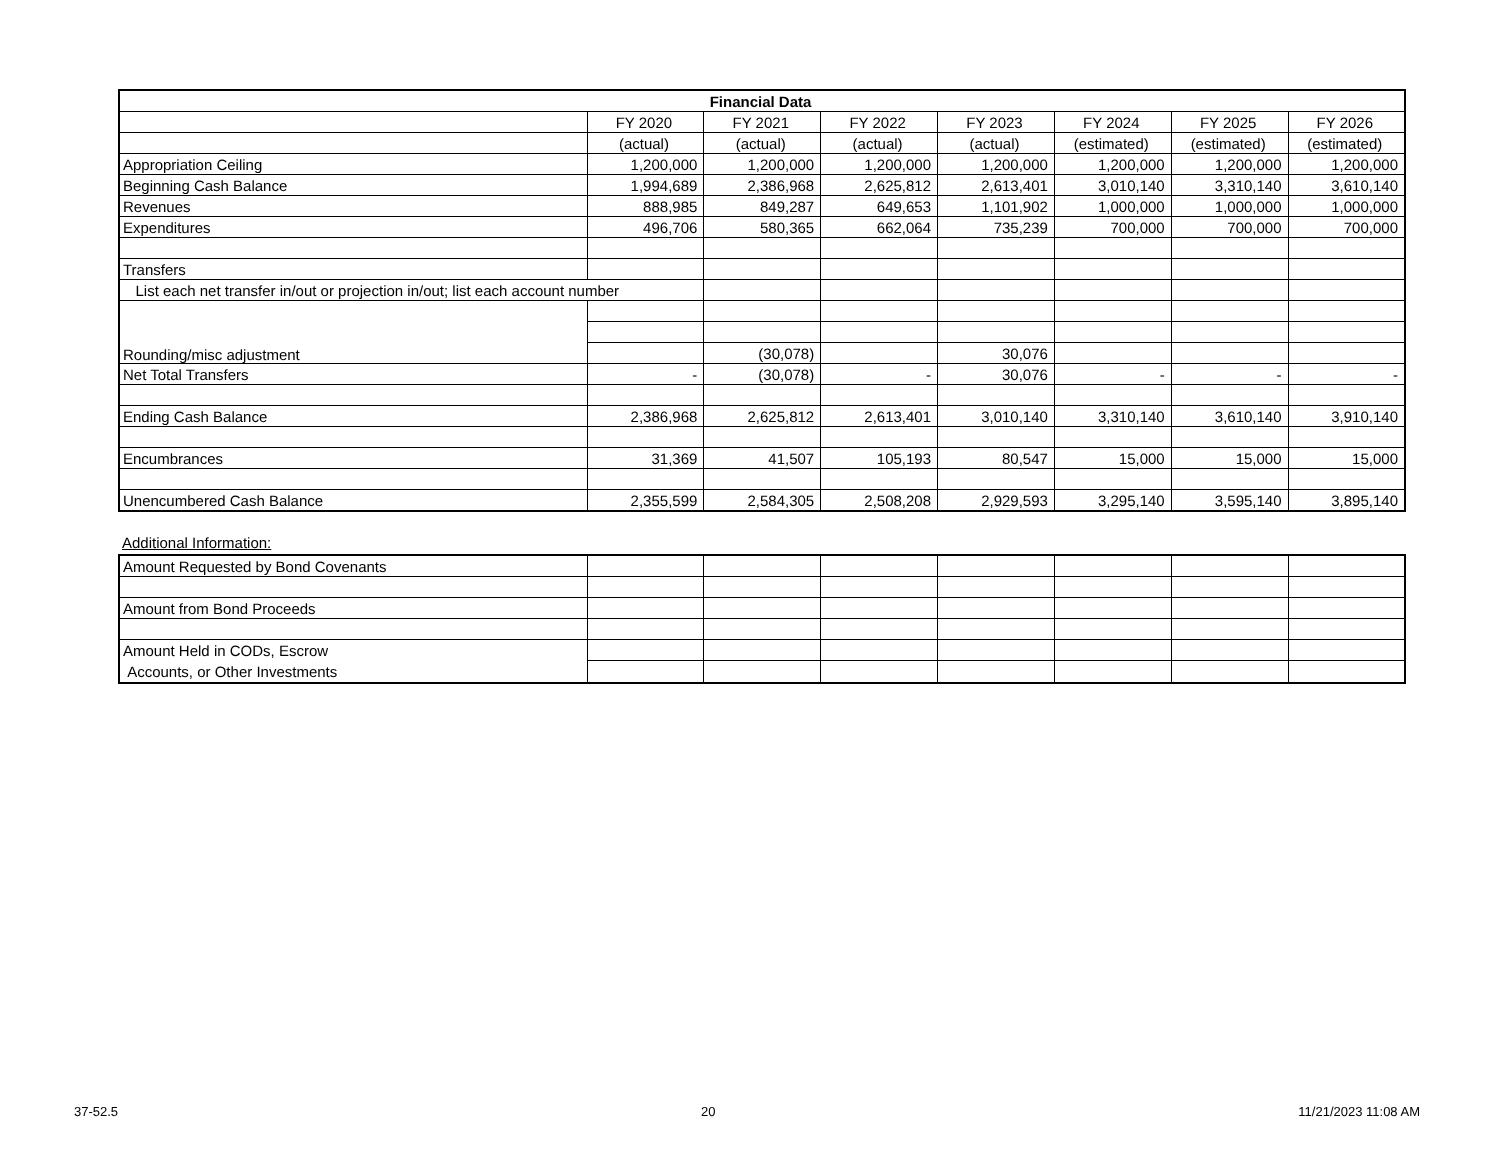| Financial Data | | | | | | | |
| --- | --- | --- | --- | --- | --- | --- | --- |
| | FY 2020 | FY 2021 | FY 2022 | FY 2023 | FY 2024 | FY 2025 | FY 2026 |
| | (actual) | (actual) | (actual) | (actual) | (estimated) | (estimated) | (estimated) |
| Appropriation Ceiling | 1,200,000 | 1,200,000 | 1,200,000 | 1,200,000 | 1,200,000 | 1,200,000 | 1,200,000 |
| Beginning Cash Balance | 1,994,689 | 2,386,968 | 2,625,812 | 2,613,401 | 3,010,140 | 3,310,140 | 3,610,140 |
| Revenues | 888,985 | 849,287 | 649,653 | 1,101,902 | 1,000,000 | 1,000,000 | 1,000,000 |
| Expenditures | 496,706 | 580,365 | 662,064 | 735,239 | 700,000 | 700,000 | 700,000 |
| Transfers | | | | | | | |
| List each net transfer in/out or projection in/out; list each account number | | | | | | | |
| Rounding/misc adjustment | | | | | | | |
| | | (30,078) | | 30,076 | | | |
| Net Total Transfers | - | (30,078) | - | 30,076 | - | - | - |
| Ending Cash Balance | 2,386,968 | 2,625,812 | 2,613,401 | 3,010,140 | 3,310,140 | 3,610,140 | 3,910,140 |
| Encumbrances | 31,369 | 41,507 | 105,193 | 80,547 | 15,000 | 15,000 | 15,000 |
| Unencumbered Cash Balance | 2,355,599 | 2,584,305 | 2,508,208 | 2,929,593 | 3,295,140 | 3,595,140 | 3,895,140 |
Additional Information:
| Amount Requested by Bond Covenants | | | | | | | |
| Amount from Bond Proceeds | | | | | | | |
| Amount Held in CODs, Escrow Accounts, or Other Investments | | | | | | | |
37-52.5 20 11/21/2023 11:08 AM